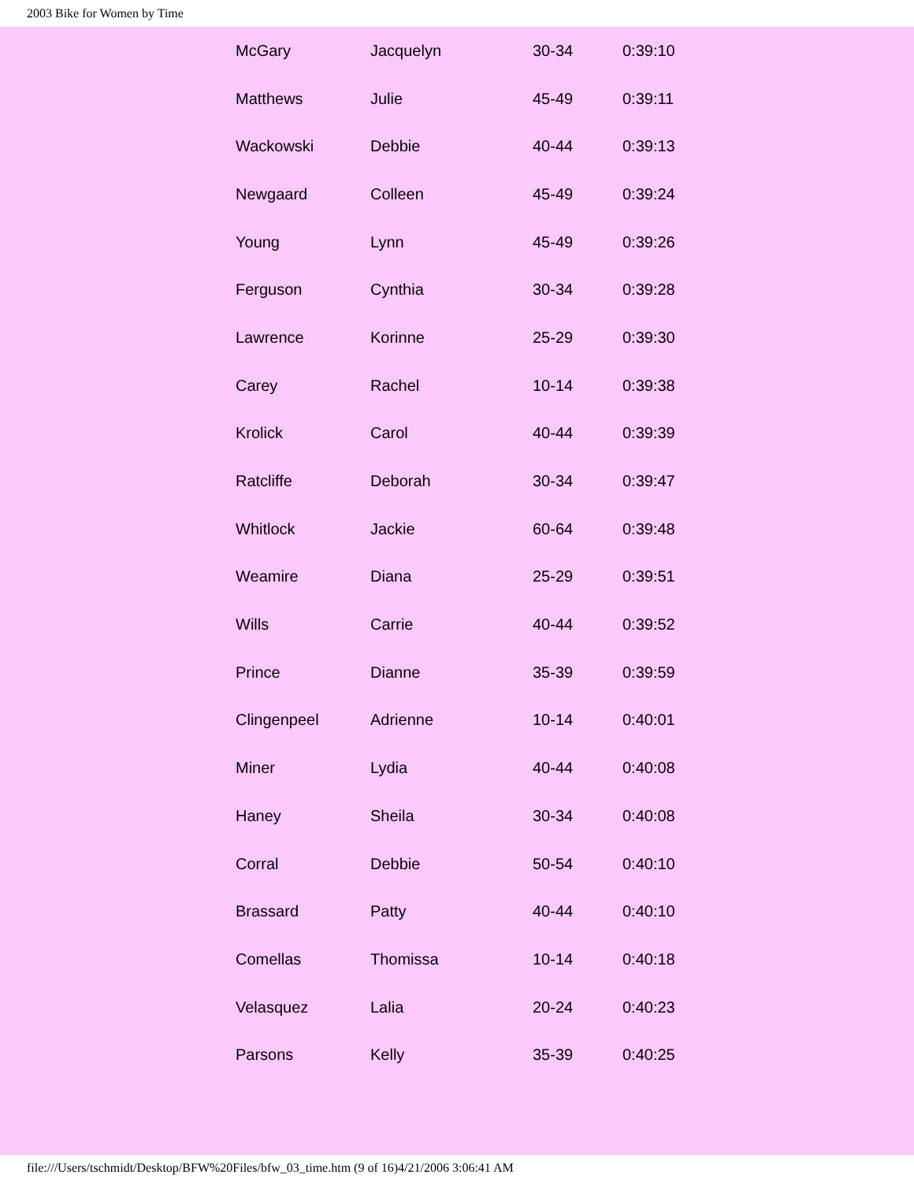2003 Bike for Women by Time
| McGary | Jacquelyn | 30-34 | 0:39:10 |
| Matthews | Julie | 45-49 | 0:39:11 |
| Wackowski | Debbie | 40-44 | 0:39:13 |
| Newgaard | Colleen | 45-49 | 0:39:24 |
| Young | Lynn | 45-49 | 0:39:26 |
| Ferguson | Cynthia | 30-34 | 0:39:28 |
| Lawrence | Korinne | 25-29 | 0:39:30 |
| Carey | Rachel | 10-14 | 0:39:38 |
| Krolick | Carol | 40-44 | 0:39:39 |
| Ratcliffe | Deborah | 30-34 | 0:39:47 |
| Whitlock | Jackie | 60-64 | 0:39:48 |
| Weamire | Diana | 25-29 | 0:39:51 |
| Wills | Carrie | 40-44 | 0:39:52 |
| Prince | Dianne | 35-39 | 0:39:59 |
| Clingenpeel | Adrienne | 10-14 | 0:40:01 |
| Miner | Lydia | 40-44 | 0:40:08 |
| Haney | Sheila | 30-34 | 0:40:08 |
| Corral | Debbie | 50-54 | 0:40:10 |
| Brassard | Patty | 40-44 | 0:40:10 |
| Comellas | Thomissa | 10-14 | 0:40:18 |
| Velasquez | Lalia | 20-24 | 0:40:23 |
| Parsons | Kelly | 35-39 | 0:40:25 |
file:///Users/tschmidt/Desktop/BFW%20Files/bfw_03_time.htm (9 of 16)4/21/2006 3:06:41 AM